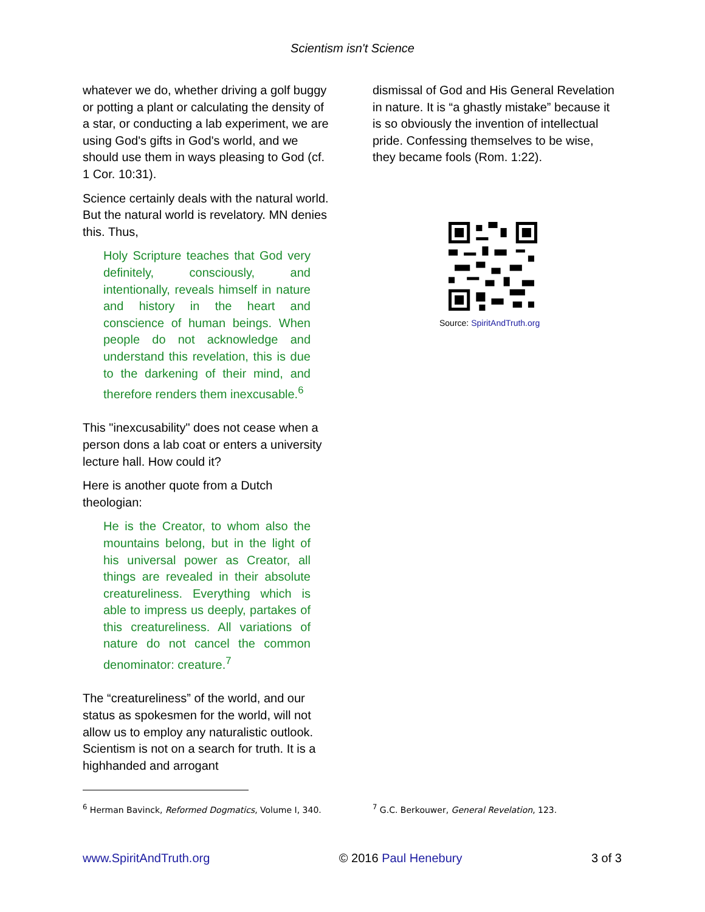Scientism isn't Science
whatever we do, whether driving a golf buggy or potting a plant or calculating the density of a star, or conducting a lab experiment, we are using God's gifts in God's world, and we should use them in ways pleasing to God (cf. 1 Cor. 10:31).
Science certainly deals with the natural world. But the natural world is revelatory. MN denies this. Thus,
Holy Scripture teaches that God very definitely, consciously, and intentionally, reveals himself in nature and history in the heart and conscience of human beings. When people do not acknowledge and understand this revelation, this is due to the darkening of their mind, and therefore renders them inexcusable.<sup>6</sup>
This "inexcusability" does not cease when a person dons a lab coat or enters a university lecture hall. How could it?
Here is another quote from a Dutch theologian:
He is the Creator, to whom also the mountains belong, but in the light of his universal power as Creator, all things are revealed in their absolute creatureliness. Everything which is able to impress us deeply, partakes of this creatureliness. All variations of nature do not cancel the common denominator: creature.<sup>7</sup>
The “creatureliness” of the world, and our status as spokesmen for the world, will not allow us to employ any naturalistic outlook. Scientism is not on a search for truth. It is a highhanded and arrogant
dismissal of God and His General Revelation in nature. It is “a ghastly mistake” because it is so obviously the invention of intellectual pride. Confessing themselves to be wise, they became fools (Rom. 1:22).
Source: SpiritAndTruth.org
<sup>6</sup> Herman Bavinck, Reformed Dogmatics, Volume I, 340. <sup>7</sup> G.C. Berkouwer, General Revelation, 123.
www.SpiritAndTruth.org © 2016 Paul Henebury 3 of 3